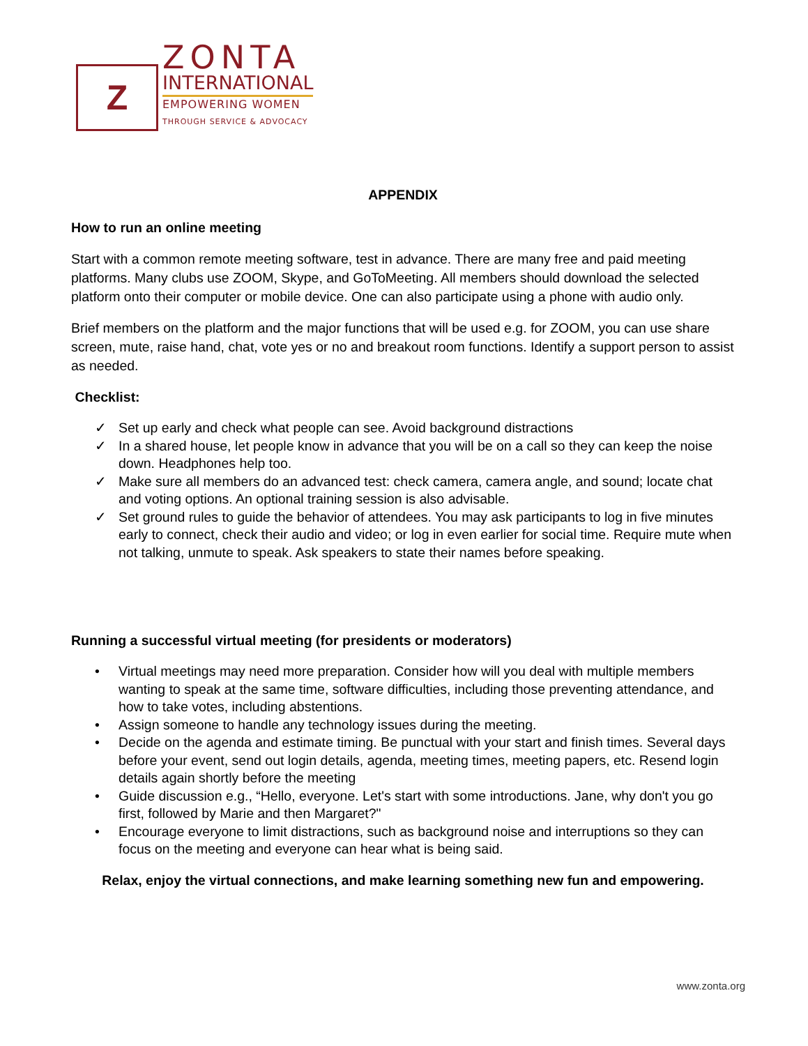Z
ZONTA
INTERNATIONAL
EMPOWERING WOMEN
THROUGH SERVICE & ADVOCACY
APPENDIX
How to run an online meeting
Start with a common remote meeting software, test in advance. There are many free and paid meeting platforms. Many clubs use ZOOM, Skype, and GoToMeeting. All members should download the selected platform onto their computer or mobile device. One can also participate using a phone with audio only.
Brief members on the platform and the major functions that will be used e.g. for ZOOM, you can use share screen, mute, raise hand, chat, vote yes or no and breakout room functions. Identify a support person to assist as needed.
Checklist:
✓ Set up early and check what people can see. Avoid background distractions
✓ In a shared house, let people know in advance that you will be on a call so they can keep the noise down. Headphones help too.
✓ Make sure all members do an advanced test: check camera, camera angle, and sound; locate chat and voting options. An optional training session is also advisable.
✓ Set ground rules to guide the behavior of attendees. You may ask participants to log in five minutes early to connect, check their audio and video; or log in even earlier for social time. Require mute when not talking, unmute to speak. Ask speakers to state their names before speaking.
Running a successful virtual meeting (for presidents or moderators)
• Virtual meetings may need more preparation. Consider how will you deal with multiple members wanting to speak at the same time, software difficulties, including those preventing attendance, and how to take votes, including abstentions.
• Assign someone to handle any technology issues during the meeting.
• Decide on the agenda and estimate timing. Be punctual with your start and finish times. Several days before your event, send out login details, agenda, meeting times, meeting papers, etc. Resend login details again shortly before the meeting
• Guide discussion e.g., “Hello, everyone. Let's start with some introductions. Jane, why don't you go first, followed by Marie and then Margaret?"
• Encourage everyone to limit distractions, such as background noise and interruptions so they can focus on the meeting and everyone can hear what is being said.
Relax, enjoy the virtual connections, and make learning something new fun and empowering.
www.zonta.org